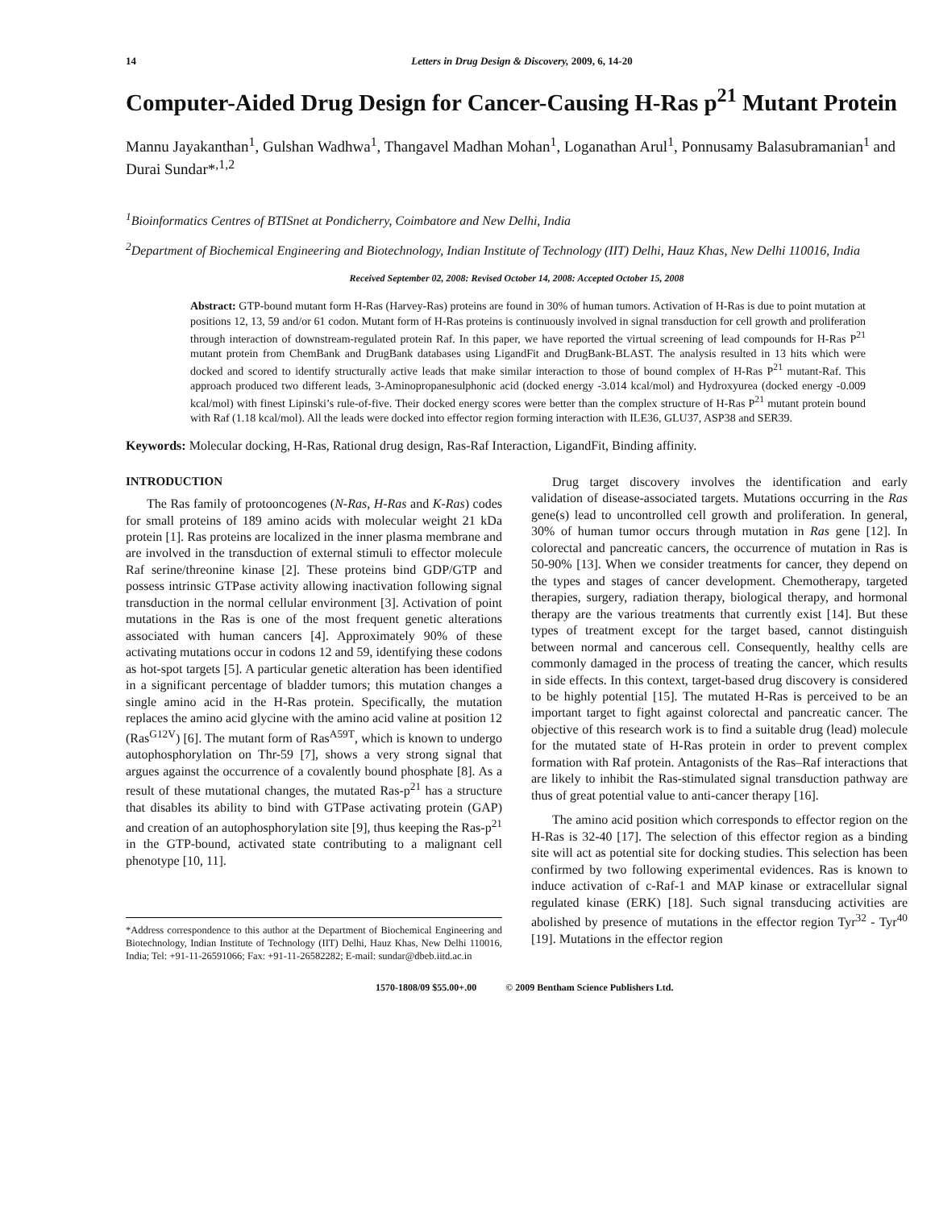14 Letters in Drug Design & Discovery, 2009, 6, 14-20
Computer-Aided Drug Design for Cancer-Causing H-Ras p<sup>21</sup> Mutant Protein
Mannu Jayakanthan<sup>1</sup>, Gulshan Wadhwa<sup>1</sup>, Thangavel Madhan Mohan<sup>1</sup>, Loganathan Arul<sup>1</sup>, Ponnusamy Balasubramanian<sup>1</sup> and Durai Sundar*<sup>,1,2</sup>
<sup>1</sup> Bioinformatics Centres of BTISnet at Pondicherry, Coimbatore and New Delhi, India
<sup>2</sup> Department of Biochemical Engineering and Biotechnology, Indian Institute of Technology (IIT) Delhi, Hauz Khas, New Delhi 110016, India
Received September 02, 2008: Revised October 14, 2008: Accepted October 15, 2008
Abstract: GTP-bound mutant form H-Ras (Harvey-Ras) proteins are found in 30% of human tumors. Activation of H-Ras is due to point mutation at positions 12, 13, 59 and/or 61 codon. Mutant form of H-Ras proteins is continuously involved in signal transduction for cell growth and proliferation through interaction of downstream-regulated protein Raf. In this paper, we have reported the virtual screening of lead compounds for H-Ras P<sup>21</sup> mutant protein from ChemBank and DrugBank databases using LigandFit and DrugBank-BLAST. The analysis resulted in 13 hits which were docked and scored to identify structurally active leads that make similar interaction to those of bound complex of H-Ras P<sup>21</sup> mutant-Raf. This approach produced two different leads, 3-Aminopropanesulphonic acid (docked energy -3.014 kcal/mol) and Hydroxyurea (docked energy -0.009 kcal/mol) with finest Lipinski’s rule-of-five. Their docked energy scores were better than the complex structure of H-Ras P<sup>21</sup> mutant protein bound with Raf (1.18 kcal/mol). All the leads were docked into effector region forming interaction with ILE36, GLU37, ASP38 and SER39.
Keywords: Molecular docking, H-Ras, Rational drug design, Ras-Raf Interaction, LigandFit, Binding affinity.
INTRODUCTION
The Ras family of protooncogenes (N-Ras, H-Ras and K-Ras) codes for small proteins of 189 amino acids with molecular weight 21 kDa protein [1]. Ras proteins are localized in the inner plasma membrane and are involved in the transduction of external stimuli to effector molecule Raf serine/threonine kinase [2]. These proteins bind GDP/GTP and possess intrinsic GTPase activity allowing inactivation following signal transduction in the normal cellular environment [3]. Activation of point mutations in the Ras is one of the most frequent genetic alterations associated with human cancers [4]. Approximately 90% of these activating mutations occur in codons 12 and 59, identifying these codons as hot-spot targets [5]. A particular genetic alteration has been identified in a significant percentage of bladder tumors; this mutation changes a single amino acid in the H-Ras protein. Specifically, the mutation replaces the amino acid glycine with the amino acid valine at position 12 (Ras<sup>G12V</sup>) [6]. The mutant form of Ras<sup>A59T</sup>, which is known to undergo autophosphorylation on Thr-59 [7], shows a very strong signal that argues against the occurrence of a covalently bound phosphate [8]. As a result of these mutational changes, the mutated Ras-p<sup>21</sup> has a structure that disables its ability to bind with GTPase activating protein (GAP) and creation of an autophosphorylation site [9], thus keeping the Ras-p<sup>21</sup> in the GTP-bound, activated state contributing to a malignant cell phenotype [10, 11].
*Address correspondence to this author at the Department of Biochemical Engineering and Biotechnology, Indian Institute of Technology (IIT) Delhi, Hauz Khas, New Delhi 110016, India; Tel: +91-11-26591066; Fax: +91-11-26582282; E-mail: sundar@dbeb.iitd.ac.in
Drug target discovery involves the identification and early validation of disease-associated targets. Mutations occurring in the Ras gene(s) lead to uncontrolled cell growth and proliferation. In general, 30% of human tumor occurs through mutation in Ras gene [12]. In colorectal and pancreatic cancers, the occurrence of mutation in Ras is 50-90% [13]. When we consider treatments for cancer, they depend on the types and stages of cancer development. Chemotherapy, targeted therapies, surgery, radiation therapy, biological therapy, and hormonal therapy are the various treatments that currently exist [14]. But these types of treatment except for the target based, cannot distinguish between normal and cancerous cell. Consequently, healthy cells are commonly damaged in the process of treating the cancer, which results in side effects. In this context, target-based drug discovery is considered to be highly potential [15]. The mutated H-Ras is perceived to be an important target to fight against colorectal and pancreatic cancer. The objective of this research work is to find a suitable drug (lead) molecule for the mutated state of H-Ras protein in order to prevent complex formation with Raf protein. Antagonists of the Ras–Raf interactions that are likely to inhibit the Ras-stimulated signal transduction pathway are thus of great potential value to anti-cancer therapy [16].
The amino acid position which corresponds to effector region on the H-Ras is 32-40 [17]. The selection of this effector region as a binding site will act as potential site for docking studies. This selection has been confirmed by two following experimental evidences. Ras is known to induce activation of c-Raf-1 and MAP kinase or extracellular signal regulated kinase (ERK) [18]. Such signal transducing activities are abolished by presence of mutations in the effector region Tyr<sup>32</sup> - Tyr<sup>40</sup> [19]. Mutations in the effector region
1570-1808/09 $55.00+.00 © 2009 Bentham Science Publishers Ltd.